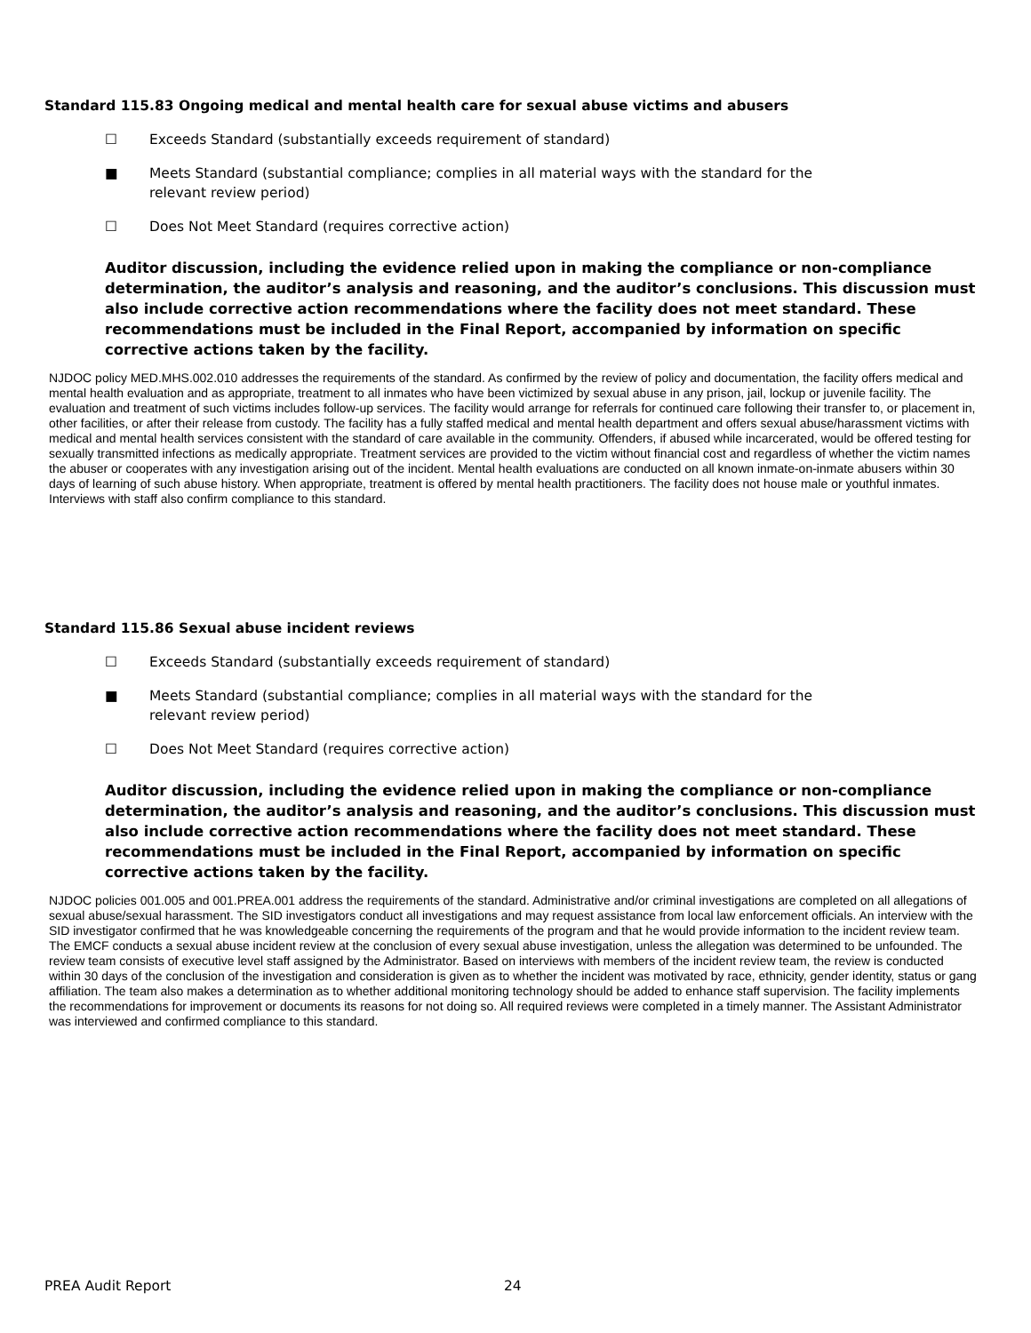Standard 115.83 Ongoing medical and mental health care for sexual abuse victims and abusers
☐ Exceeds Standard (substantially exceeds requirement of standard)
■ Meets Standard (substantial compliance; complies in all material ways with the standard for the
relevant review period)
☐ Does Not Meet Standard (requires corrective action)
Auditor discussion, including the evidence relied upon in making the compliance or non-compliance determination, the auditor’s analysis and reasoning, and the auditor’s conclusions. This discussion must also include corrective action recommendations where the facility does not meet standard. These recommendations must be included in the Final Report, accompanied by information on specific corrective actions taken by the facility.
NJDOC policy MED.MHS.002.010 addresses the requirements of the standard. As confirmed by the review of policy and documentation, the facility offers medical and mental health evaluation and as appropriate, treatment to all inmates who have been victimized by sexual abuse in any prison, jail, lockup or juvenile facility. The evaluation and treatment of such victims includes follow-up services. The facility would arrange for referrals for continued care following their transfer to, or placement in, other facilities, or after their release from custody. The facility has a fully staffed medical and mental health department and offers sexual abuse/harassment victims with medical and mental health services consistent with the standard of care available in the community. Offenders, if abused while incarcerated, would be offered testing for sexually transmitted infections as medically appropriate. Treatment services are provided to the victim without financial cost and regardless of whether the victim names the abuser or cooperates with any investigation arising out of the incident. Mental health evaluations are conducted on all known inmate-on-inmate abusers within 30 days of learning of such abuse history. When appropriate, treatment is offered by mental health practitioners. The facility does not house male or youthful inmates. Interviews with staff also confirm compliance to this standard.
Standard 115.86 Sexual abuse incident reviews
☐ Exceeds Standard (substantially exceeds requirement of standard)
■ Meets Standard (substantial compliance; complies in all material ways with the standard for the
relevant review period)
☐ Does Not Meet Standard (requires corrective action)
Auditor discussion, including the evidence relied upon in making the compliance or non-compliance determination, the auditor’s analysis and reasoning, and the auditor’s conclusions. This discussion must also include corrective action recommendations where the facility does not meet standard. These recommendations must be included in the Final Report, accompanied by information on specific corrective actions taken by the facility.
NJDOC policies 001.005 and 001.PREA.001 address the requirements of the standard. Administrative and/or criminal investigations are completed on all allegations of sexual abuse/sexual harassment. The SID investigators conduct all investigations and may request assistance from local law enforcement officials. An interview with the SID investigator confirmed that he was knowledgeable concerning the requirements of the program and that he would provide information to the incident review team. The EMCF conducts a sexual abuse incident review at the conclusion of every sexual abuse investigation, unless the allegation was determined to be unfounded. The review team consists of executive level staff assigned by the Administrator. Based on interviews with members of the incident review team, the review is conducted within 30 days of the conclusion of the investigation and consideration is given as to whether the incident was motivated by race, ethnicity, gender identity, status or gang affiliation. The team also makes a determination as to whether additional monitoring technology should be added to enhance staff supervision. The facility implements the recommendations for improvement or documents its reasons for not doing so. All required reviews were completed in a timely manner. The Assistant Administrator was interviewed and confirmed compliance to this standard.
PREA Audit Report 24